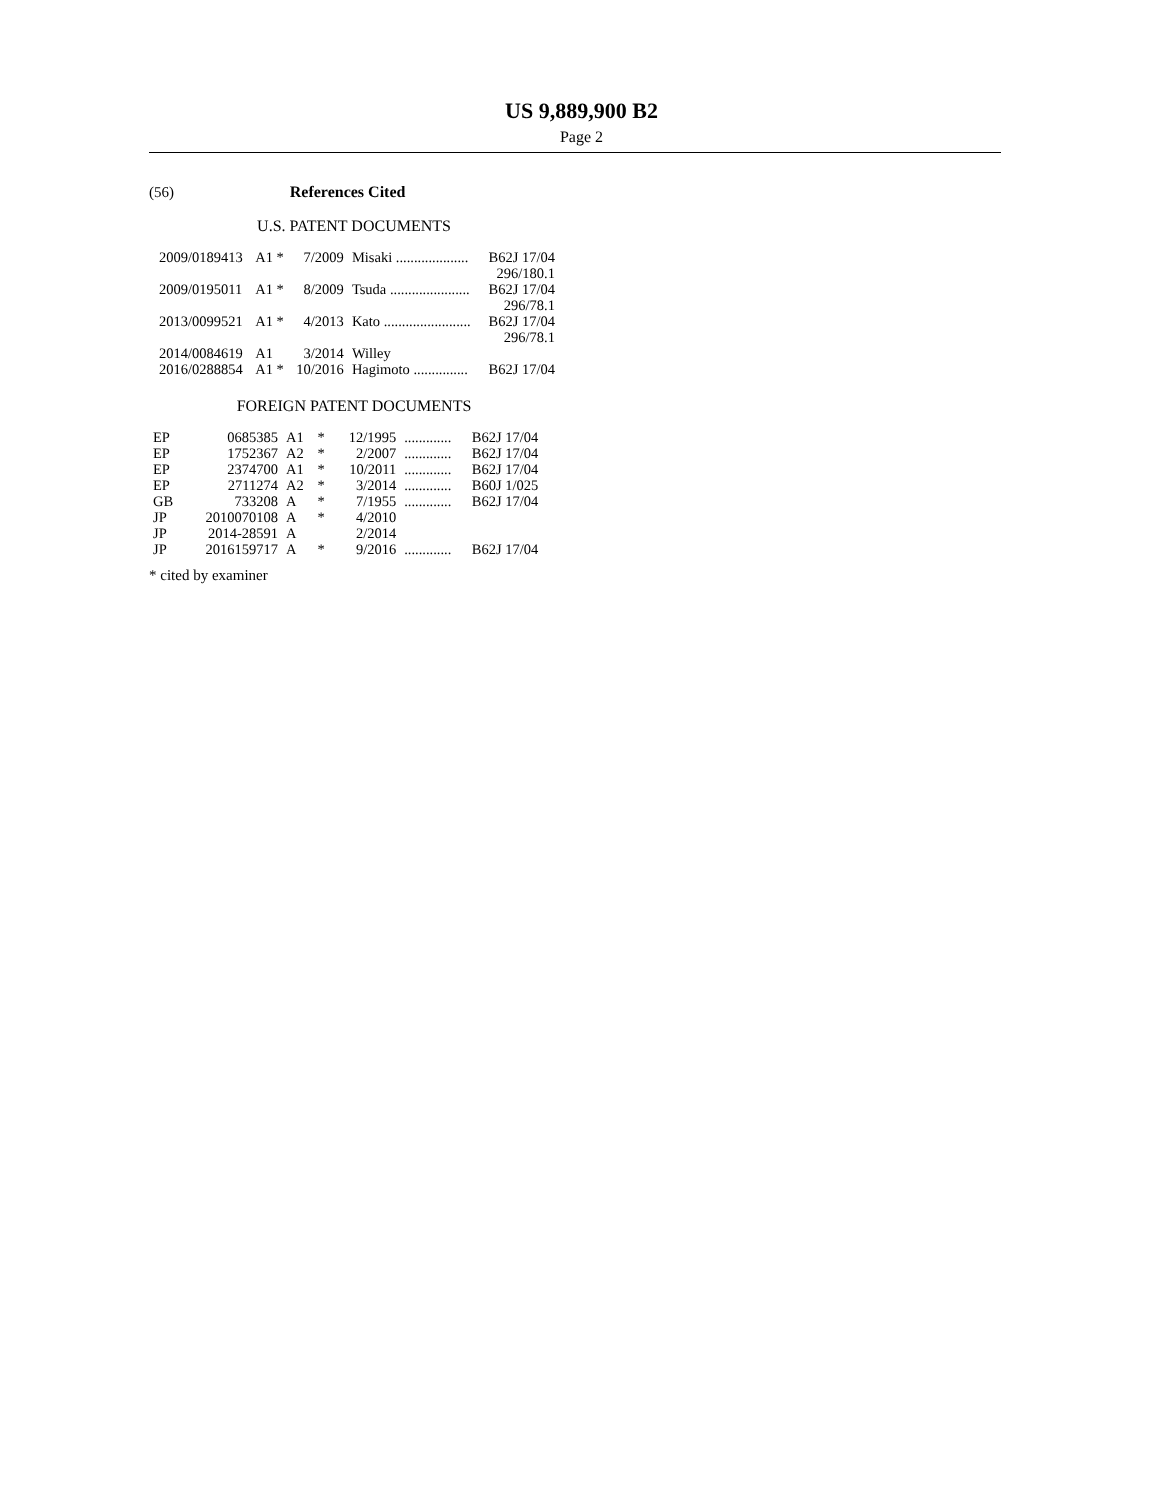US 9,889,900 B2
Page 2
(56) References Cited
U.S. PATENT DOCUMENTS
| 2009/0189413 | A1 * | 7/2009 | Misaki .................... | B62J 17/04 |
| | | | | 296/180.1 |
| 2009/0195011 | A1 * | 8/2009 | Tsuda ...................... | B62J 17/04 |
| | | | | 296/78.1 |
| 2013/0099521 | A1 * | 4/2013 | Kato ........................ | B62J 17/04 |
| | | | | 296/78.1 |
| 2014/0084619 | A1 | 3/2014 | Willey | |
| 2016/0288854 | A1 * | 10/2016 | Hagimoto ............... | B62J 17/04 |
FOREIGN PATENT DOCUMENTS
| EP | 0685385 | A1 | * | 12/1995 | ............. | B62J 17/04 |
| EP | 1752367 | A2 | * | 2/2007 | ............. | B62J 17/04 |
| EP | 2374700 | A1 | * | 10/2011 | ............. | B62J 17/04 |
| EP | 2711274 | A2 | * | 3/2014 | ............. | B60J 1/025 |
| GB | 733208 | A | * | 7/1955 | ............. | B62J 17/04 |
| JP | 2010070108 | A | * | 4/2010 | | |
| JP | 2014-28591 | A | | 2/2014 | | |
| JP | 2016159717 | A | * | 9/2016 | ............. | B62J 17/04 |
* cited by examiner